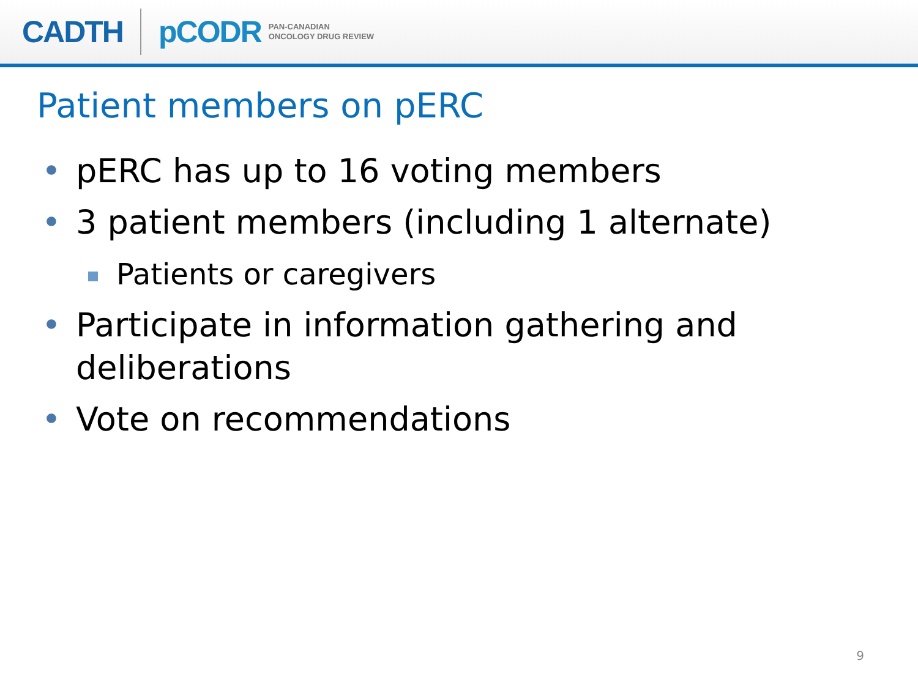CADTH pCODR PAN-CANADIAN
ONCOLOGY DRUG REVIEW
Patient members on pERC
• pERC has up to 16 voting members
• 3 patient members (including 1 alternate)
Patients or caregivers
• Participate in information gathering and deliberations
• Vote on recommendations
9